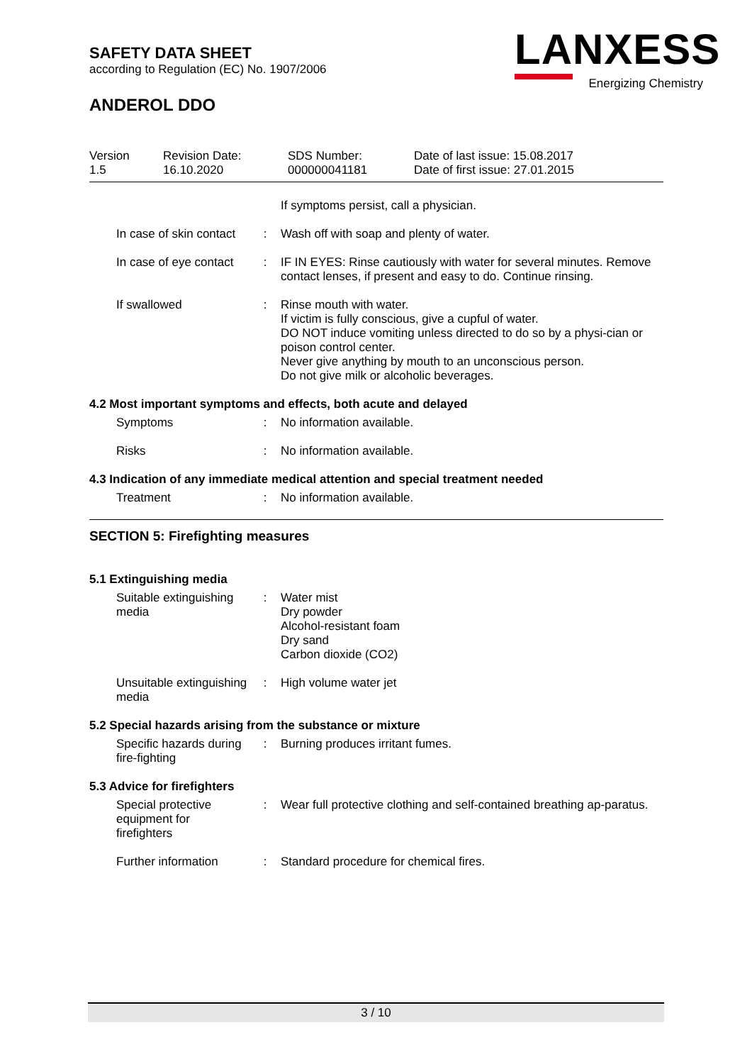SAFETY DATA SHEET
according to Regulation (EC) No. 1907/2006
ANDEROL DDO
LANXESS
Energizing Chemistry
Version
1.5
Revision Date:
16.10.2020
SDS Number:
000000041181
Date of last issue: 15.08.2017
Date of first issue: 27.01.2015
If symptoms persist, call a physician.
In case of skin contact
: Wash off with soap and plenty of water.
In case of eye contact : IF IN EYES: Rinse cautiously with water for several minutes. Remove contact lenses, if present and easy to do. Continue rinsing.
If swallowed : Rinse mouth with water.
If victim is fully conscious, give a cupful of water.
DO NOT induce vomiting unless directed to do so by a physi-cian or poison control center.
Never give anything by mouth to an unconscious person.
Do not give milk or alcoholic beverages.
4.2 Most important symptoms and effects, both acute and delayed
Symptoms : No information available.
Risks : No information available.
4.3 Indication of any immediate medical attention and special treatment needed
Treatment : No information available.
SECTION 5: Firefighting measures
5.1 Extinguishing media
Suitable extinguishing media
: Water mist
Dry powder
Alcohol-resistant foam
Dry sand
Carbon dioxide (CO2)
Unsuitable extinguishing media
: High volume water jet
5.2 Special hazards arising from the substance or mixture
Specific hazards during fire-fighting
: Burning produces irritant fumes.
5.3 Advice for firefighters
Special protective equipment for firefighters
: Wear full protective clothing and self-contained breathing ap-paratus.
Further information : Standard procedure for chemical fires.
3 / 10